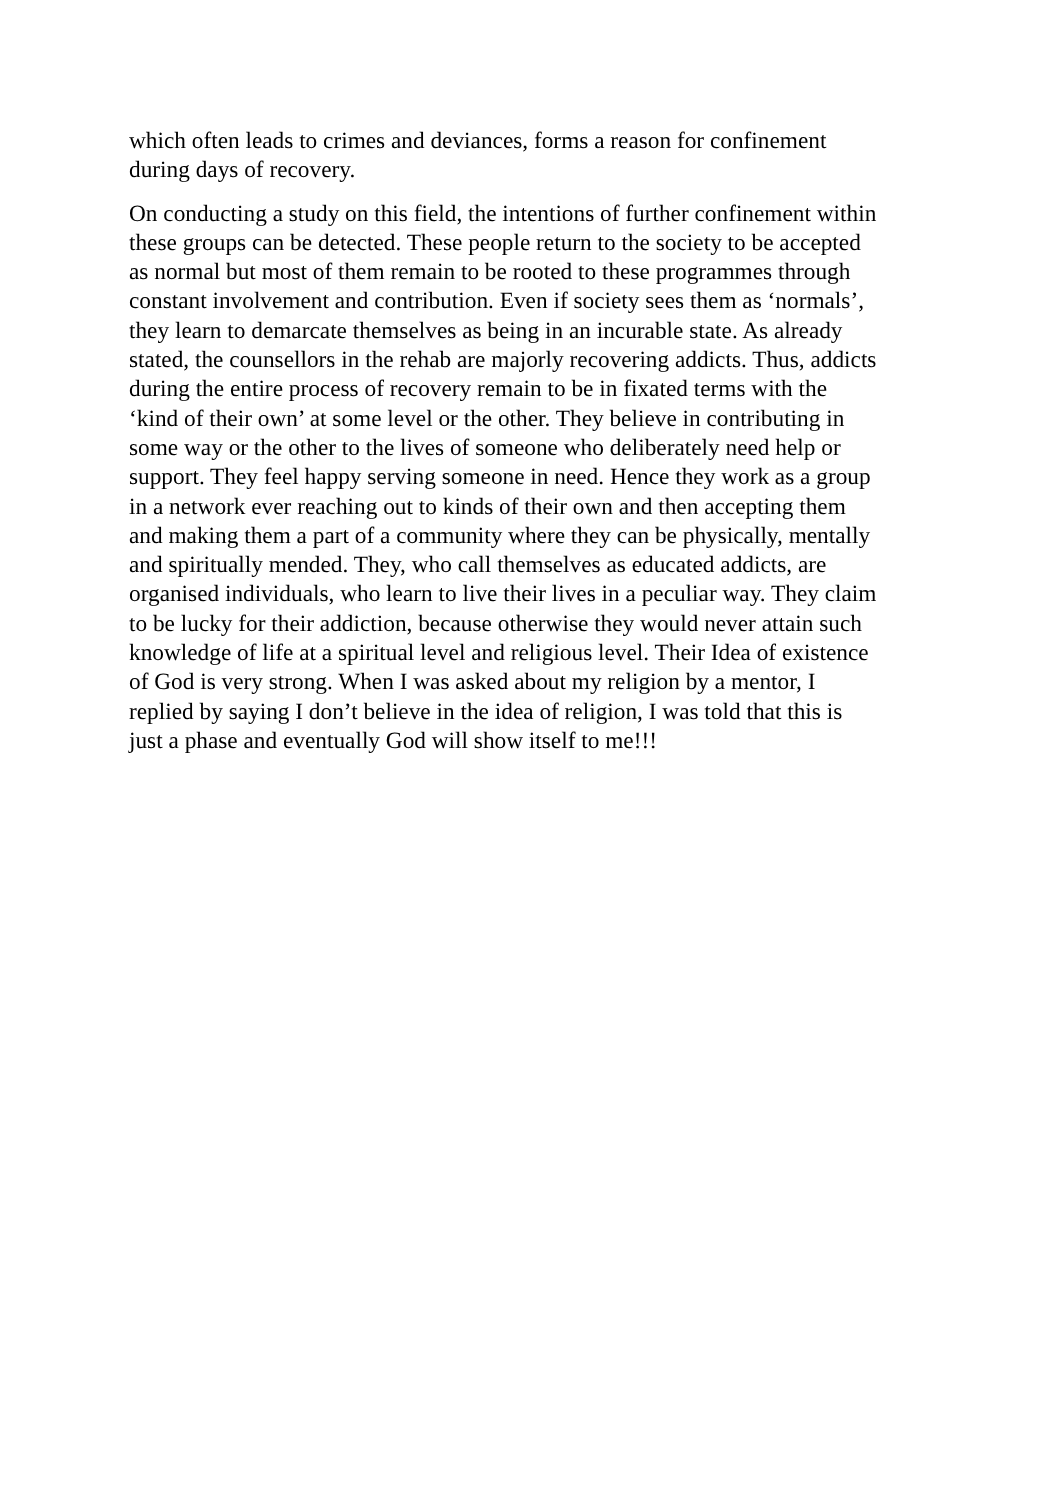which often leads to crimes and deviances, forms a reason for confinement during days of recovery.
On conducting a study on this field, the intentions of further confinement within these groups can be detected. These people return to the society to be accepted as normal but most of them remain to be rooted to these programmes through constant involvement and contribution. Even if society sees them as ‘normals’, they learn to demarcate themselves as being in an incurable state. As already stated, the counsellors in the rehab are majorly recovering addicts. Thus, addicts during the entire process of recovery remain to be in fixated terms with the ‘kind of their own’ at some level or the other. They believe in contributing in some way or the other to the lives of someone who deliberately need help or support. They feel happy serving someone in need. Hence they work as a group in a network ever reaching out to kinds of their own and then accepting them and making them a part of a community where they can be physically, mentally and spiritually mended. They, who call themselves as educated addicts, are organised individuals, who learn to live their lives in a peculiar way. They claim to be lucky for their addiction, because otherwise they would never attain such knowledge of life at a spiritual level and religious level. Their Idea of existence of God is very strong. When I was asked about my religion by a mentor, I replied by saying I don’t believe in the idea of religion, I was told that this is just a phase and eventually God will show itself to me!!!